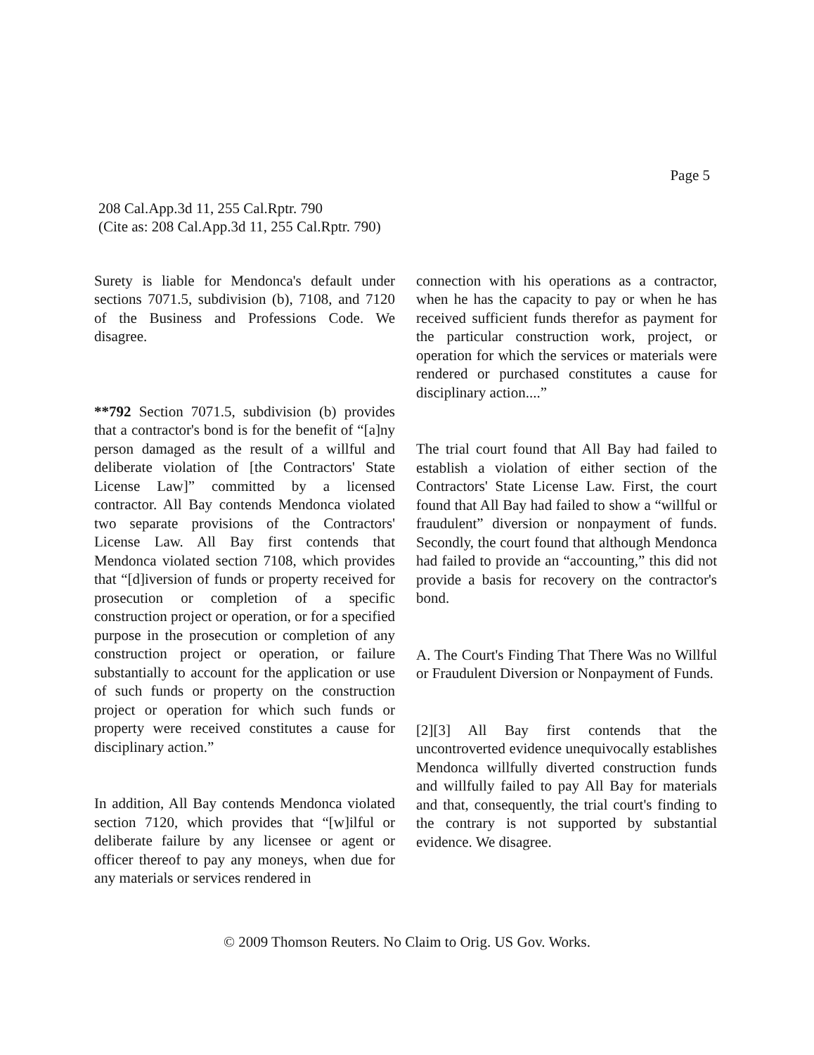Page 5
208 Cal.App.3d 11, 255 Cal.Rptr. 790
(Cite as: 208 Cal.App.3d 11, 255 Cal.Rptr. 790)
Surety is liable for Mendonca's default under sections 7071.5, subdivision (b), 7108, and 7120 of the Business and Professions Code. We disagree.
**792 Section 7071.5, subdivision (b) provides that a contractor's bond is for the benefit of “[a]ny person damaged as the result of a willful and deliberate violation of [the Contractors' State License Law]” committed by a licensed contractor. All Bay contends Mendonca violated two separate provisions of the Contractors' License Law. All Bay first contends that Mendonca violated section 7108, which provides that “[d]iversion of funds or property received for prosecution or completion of a specific construction project or operation, or for a specified purpose in the prosecution or completion of any construction project or operation, or failure substantially to account for the application or use of such funds or property on the construction project or operation for which such funds or property were received constitutes a cause for disciplinary action.”
In addition, All Bay contends Mendonca violated section 7120, which provides that “[w]ilful or deliberate failure by any licensee or agent or officer thereof to pay any moneys, when due for any materials or services rendered in
connection with his operations as a contractor, when he has the capacity to pay or when he has received sufficient funds therefor as payment for the particular construction work, project, or operation for which the services or materials were rendered or purchased constitutes a cause for disciplinary action....”
The trial court found that All Bay had failed to establish a violation of either section of the Contractors' State License Law. First, the court found that All Bay had failed to show a “willful or fraudulent” diversion or nonpayment of funds. Secondly, the court found that although Mendonca had failed to provide an “accounting,” this did not provide a basis for recovery on the contractor's bond.
A. The Court's Finding That There Was no Willful or Fraudulent Diversion or Nonpayment of Funds.
[2][3] All Bay first contends that the uncontroverted evidence unequivocally establishes Mendonca willfully diverted construction funds and willfully failed to pay All Bay for materials and that, consequently, the trial court's finding to the contrary is not supported by substantial evidence. We disagree.
© 2009 Thomson Reuters. No Claim to Orig. US Gov. Works.